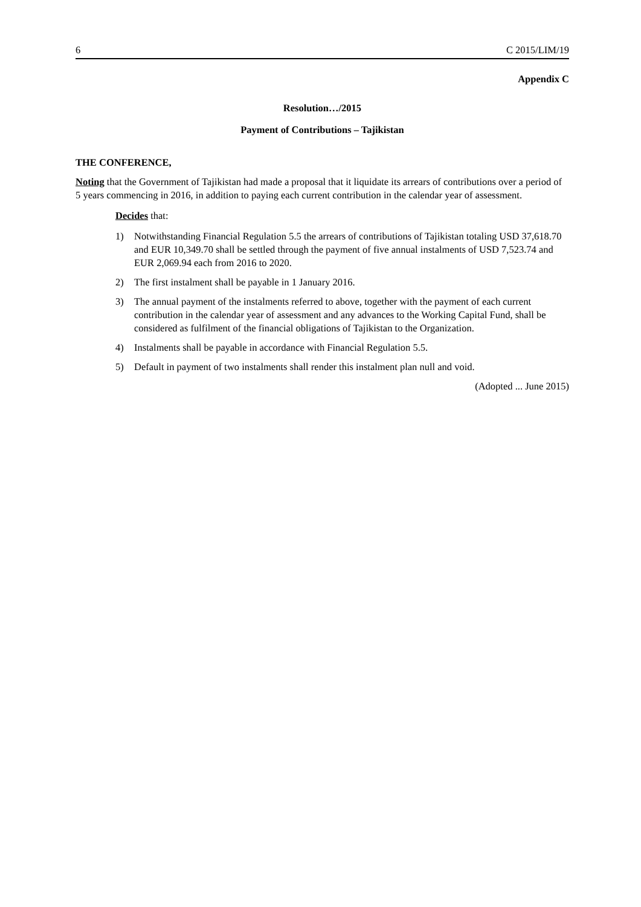6 C 2015/LIM/19
Appendix C
Resolution…/2015
Payment of Contributions – Tajikistan
THE CONFERENCE,
Noting that the Government of Tajikistan had made a proposal that it liquidate its arrears of contributions over a period of 5 years commencing in 2016, in addition to paying each current contribution in the calendar year of assessment.
Decides that:
1) Notwithstanding Financial Regulation 5.5 the arrears of contributions of Tajikistan totaling USD 37,618.70 and EUR 10,349.70 shall be settled through the payment of five annual instalments of USD 7,523.74 and EUR 2,069.94 each from 2016 to 2020.
2) The first instalment shall be payable in 1 January 2016.
3) The annual payment of the instalments referred to above, together with the payment of each current contribution in the calendar year of assessment and any advances to the Working Capital Fund, shall be considered as fulfilment of the financial obligations of Tajikistan to the Organization.
4) Instalments shall be payable in accordance with Financial Regulation 5.5.
5) Default in payment of two instalments shall render this instalment plan null and void.
(Adopted ... June 2015)